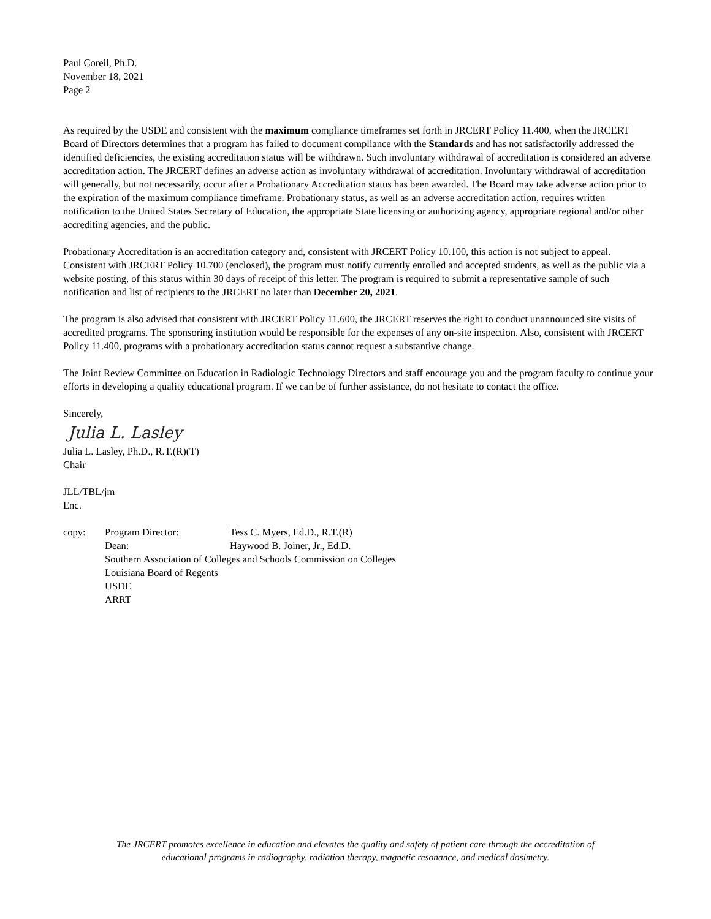Paul Coreil, Ph.D.
November 18, 2021
Page 2
As required by the USDE and consistent with the maximum compliance timeframes set forth in JRCERT Policy 11.400, when the JRCERT Board of Directors determines that a program has failed to document compliance with the Standards and has not satisfactorily addressed the identified deficiencies, the existing accreditation status will be withdrawn. Such involuntary withdrawal of accreditation is considered an adverse accreditation action. The JRCERT defines an adverse action as involuntary withdrawal of accreditation. Involuntary withdrawal of accreditation will generally, but not necessarily, occur after a Probationary Accreditation status has been awarded. The Board may take adverse action prior to the expiration of the maximum compliance timeframe. Probationary status, as well as an adverse accreditation action, requires written notification to the United States Secretary of Education, the appropriate State licensing or authorizing agency, appropriate regional and/or other accrediting agencies, and the public.
Probationary Accreditation is an accreditation category and, consistent with JRCERT Policy 10.100, this action is not subject to appeal. Consistent with JRCERT Policy 10.700 (enclosed), the program must notify currently enrolled and accepted students, as well as the public via a website posting, of this status within 30 days of receipt of this letter. The program is required to submit a representative sample of such notification and list of recipients to the JRCERT no later than December 20, 2021.
The program is also advised that consistent with JRCERT Policy 11.600, the JRCERT reserves the right to conduct unannounced site visits of accredited programs. The sponsoring institution would be responsible for the expenses of any on-site inspection. Also, consistent with JRCERT Policy 11.400, programs with a probationary accreditation status cannot request a substantive change.
The Joint Review Committee on Education in Radiologic Technology Directors and staff encourage you and the program faculty to continue your efforts in developing a quality educational program. If we can be of further assistance, do not hesitate to contact the office.
Sincerely,
Julia L. Lasley
Julia L. Lasley, Ph.D., R.T.(R)(T)
Chair
JLL/TBL/jm
Enc.
| copy: | Program Director: | Tess C. Myers, Ed.D., R.T.(R) |
| | Dean: | Haywood B. Joiner, Jr., Ed.D. |
| | Southern Association of Colleges and Schools Commission on Colleges | |
| | Louisiana Board of Regents | |
| | USDE | |
| | ARRT | |
The JRCERT promotes excellence in education and elevates the quality and safety of patient care through the accreditation of
educational programs in radiography, radiation therapy, magnetic resonance, and medical dosimetry.